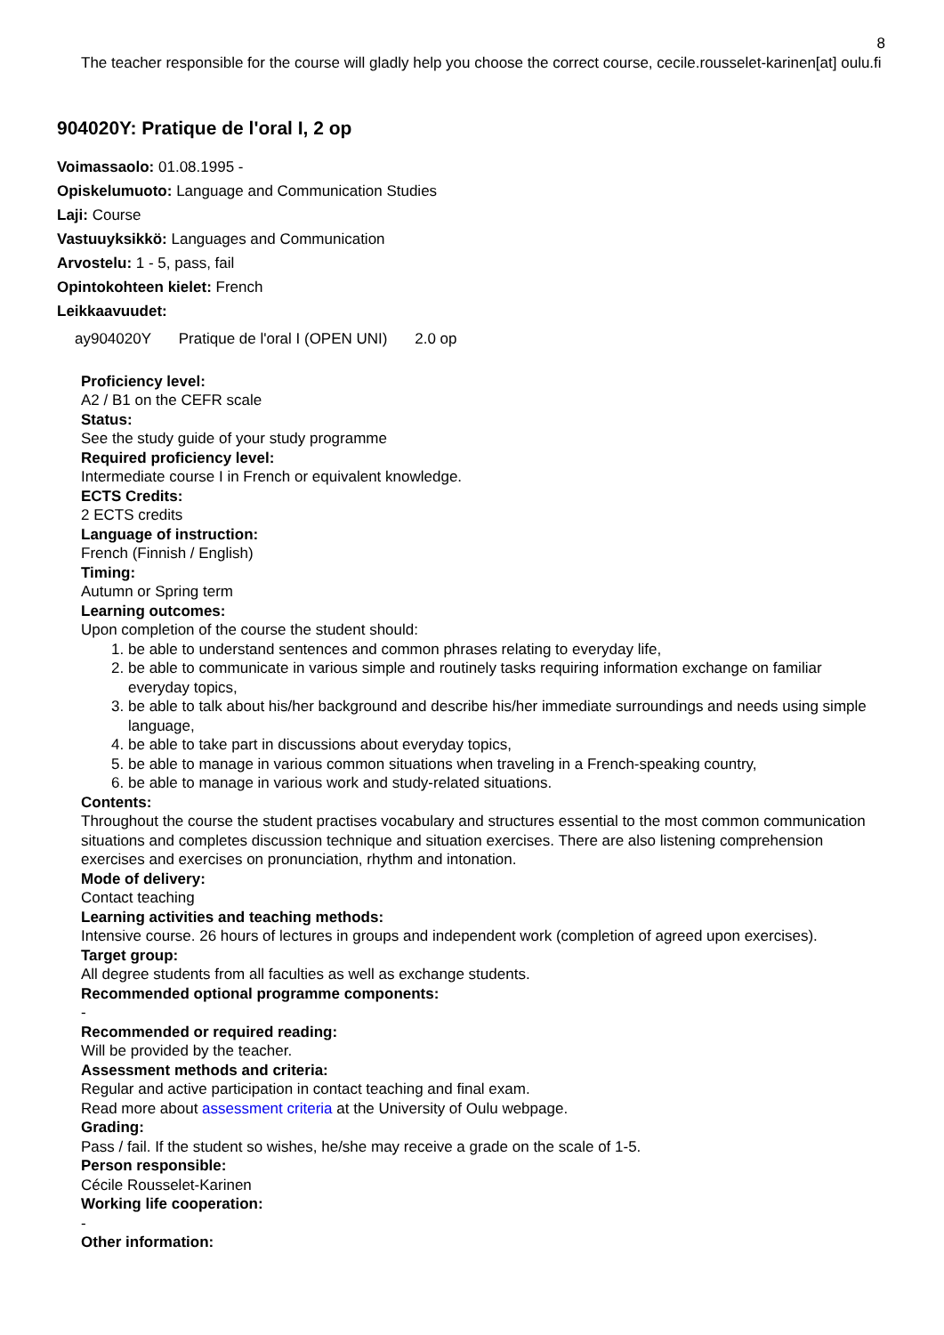8
The teacher responsible for the course will gladly help you choose the correct course, cecile.rousselet-karinen[at] oulu.fi
904020Y: Pratique de l'oral I, 2 op
Voimassaolo: 01.08.1995 -
Opiskelumuoto: Language and Communication Studies
Laji: Course
Vastuuyksikkö: Languages and Communication
Arvostelu: 1 - 5, pass, fail
Opintokohteen kielet: French
Leikkaavuudet:
ay904020Y Pratique de l'oral I (OPEN UNI) 2.0 op
Proficiency level:
A2 / B1 on the CEFR scale
Status:
See the study guide of your study programme
Required proficiency level:
Intermediate course I in French or equivalent knowledge.
ECTS Credits:
2 ECTS credits
Language of instruction:
French (Finnish / English)
Timing:
Autumn or Spring term
Learning outcomes:
Upon completion of the course the student should:
1. be able to understand sentences and common phrases relating to everyday life,
2. be able to communicate in various simple and routinely tasks requiring information exchange on familiar everyday topics,
3. be able to talk about his/her background and describe his/her immediate surroundings and needs using simple language,
4. be able to take part in discussions about everyday topics,
5. be able to manage in various common situations when traveling in a French-speaking country,
6. be able to manage in various work and study-related situations.
Contents:
Throughout the course the student practises vocabulary and structures essential to the most common communication situations and completes discussion technique and situation exercises. There are also listening comprehension exercises and exercises on pronunciation, rhythm and intonation.
Mode of delivery:
Contact teaching
Learning activities and teaching methods:
Intensive course. 26 hours of lectures in groups and independent work (completion of agreed upon exercises).
Target group:
All degree students from all faculties as well as exchange students.
Recommended optional programme components:
-
Recommended or required reading:
Will be provided by the teacher.
Assessment methods and criteria:
Regular and active participation in contact teaching and final exam.
Read more about assessment criteria at the University of Oulu webpage.
Grading:
Pass / fail. If the student so wishes, he/she may receive a grade on the scale of 1-5.
Person responsible:
Cécile Rousselet-Karinen
Working life cooperation:
-
Other information: